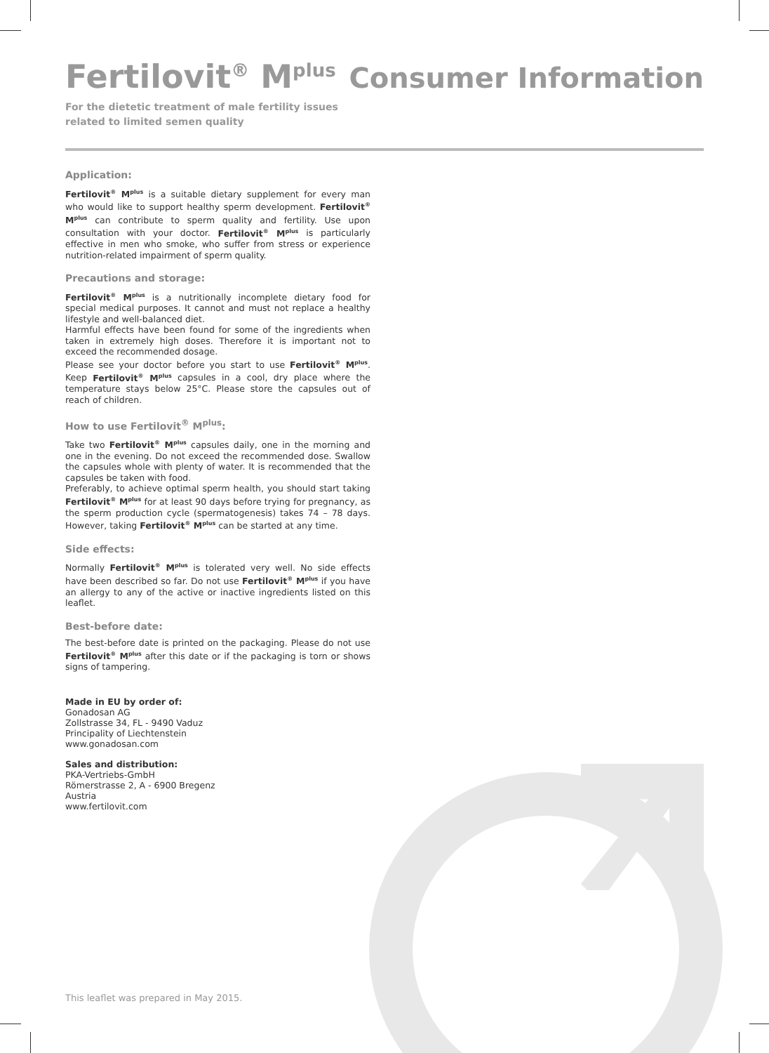Fertilovit<sup>®</sup> M<sup>plus</sup> Consumer Information
For the dietetic treatment of male fertility issues
related to limited semen quality
Application:
Fertilovit<sup>®</sup> M<sup>plus</sup> is a suitable dietary supplement for every man who would like to support healthy sperm development. Fertilovit<sup>®</sup> M<sup>plus</sup> can contribute to sperm quality and fertility. Use upon consultation with your doctor. Fertilovit<sup>®</sup> M<sup>plus</sup> is particularly effective in men who smoke, who suffer from stress or experience nutrition-related impairment of sperm quality.
Precautions and storage:
Fertilovit<sup>®</sup> M<sup>plus</sup> is a nutritionally incomplete dietary food for special medical purposes. It cannot and must not replace a healthy lifestyle and well-balanced diet.
Harmful effects have been found for some of the ingredients when taken in extremely high doses. Therefore it is important not to exceed the recommended dosage.
Please see your doctor before you start to use Fertilovit<sup>®</sup> M<sup>plus</sup>. Keep Fertilovit<sup>®</sup> M<sup>plus</sup> capsules in a cool, dry place where the temperature stays below 25°C. Please store the capsules out of reach of children.
How to use Fertilovit<sup>®</sup> M<sup>plus</sup>:
Take two Fertilovit<sup>®</sup> M<sup>plus</sup> capsules daily, one in the morning and one in the evening. Do not exceed the recommended dose. Swallow the capsules whole with plenty of water. It is recommended that the capsules be taken with food.
Preferably, to achieve optimal sperm health, you should start taking Fertilovit<sup>®</sup> M<sup>plus</sup> for at least 90 days before trying for pregnancy, as the sperm production cycle (spermatogenesis) takes 74 – 78 days. However, taking Fertilovit<sup>®</sup> M<sup>plus</sup> can be started at any time.
Side effects:
Normally Fertilovit<sup>®</sup> M<sup>plus</sup> is tolerated very well. No side effects have been described so far. Do not use Fertilovit<sup>®</sup> M<sup>plus</sup> if you have an allergy to any of the active or inactive ingredients listed on this leaflet.
Best-before date:
The best-before date is printed on the packaging. Please do not use Fertilovit<sup>®</sup> M<sup>plus</sup> after this date or if the packaging is torn or shows signs of tampering.
Made in EU by order of:
Gonadosan AG
Zollstrasse 34, FL - 9490 Vaduz
Principality of Liechtenstein
www.gonadosan.com
Sales and distribution:
PKA-Vertriebs-GmbH
Römerstrasse 2, A - 6900 Bregenz
Austria
www.fertilovit.com
This leaflet was prepared in May 2015.